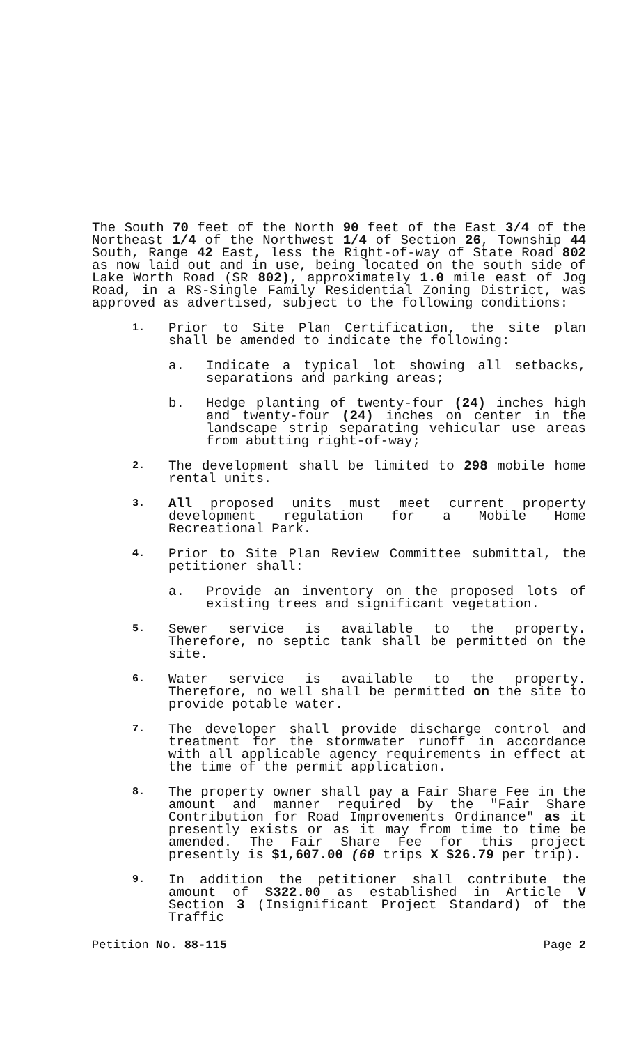The South 70 feet of the North 90 feet of the East 3/4 of the Northeast 1/4 of the Northwest 1/4 of Section 26, Township 44 South, Range 42 East, less the Right-of-way of State Road 802 as now laid out and in use, being located on the south side of Lake Worth Road (SR 802), approximately 1.0 mile east of Jog Road, in a RS-Single Family Residential Zoning District, was approved as advertised, subject to the following conditions:
1.
Prior to Site Plan Certification, the site plan shall be amended to indicate the following:
a. Indicate a typical lot showing all setbacks, separations and parking areas;
b. Hedge planting of twenty-four (24) inches high and twenty-four (24) inches on center in the landscape strip separating vehicular use areas from abutting right-of-way;
2.
The development shall be limited to 298 mobile home rental units.
3.
All proposed units must meet current property development regulation for a Mobile Home Recreational Park.
4.
Prior to Site Plan Review Committee submittal, the petitioner shall:
a. Provide an inventory on the proposed lots of existing trees and significant vegetation.
5.
Sewer service is available to the property. Therefore, no septic tank shall be permitted on the site.
6.
Water service is available to the property. Therefore, no well shall be permitted on the site to provide potable water.
7.
The developer shall provide discharge control and treatment for the stormwater runoff in accordance with all applicable agency requirements in effect at the time of the permit application.
8.
The property owner shall pay a Fair Share Fee in the amount and manner required by the "Fair Share Contribution for Road Improvements Ordinance" as it presently exists or as it may from time to time be amended. The Fair Share Fee for this project presently is $1,607.00 (60 trips X $26.79 per trip).
9.
In addition the petitioner shall contribute the amount of $322.00 as established in Article V Section 3 (Insignificant Project Standard) of the Traffic
Petition No. 88-115 Page 2